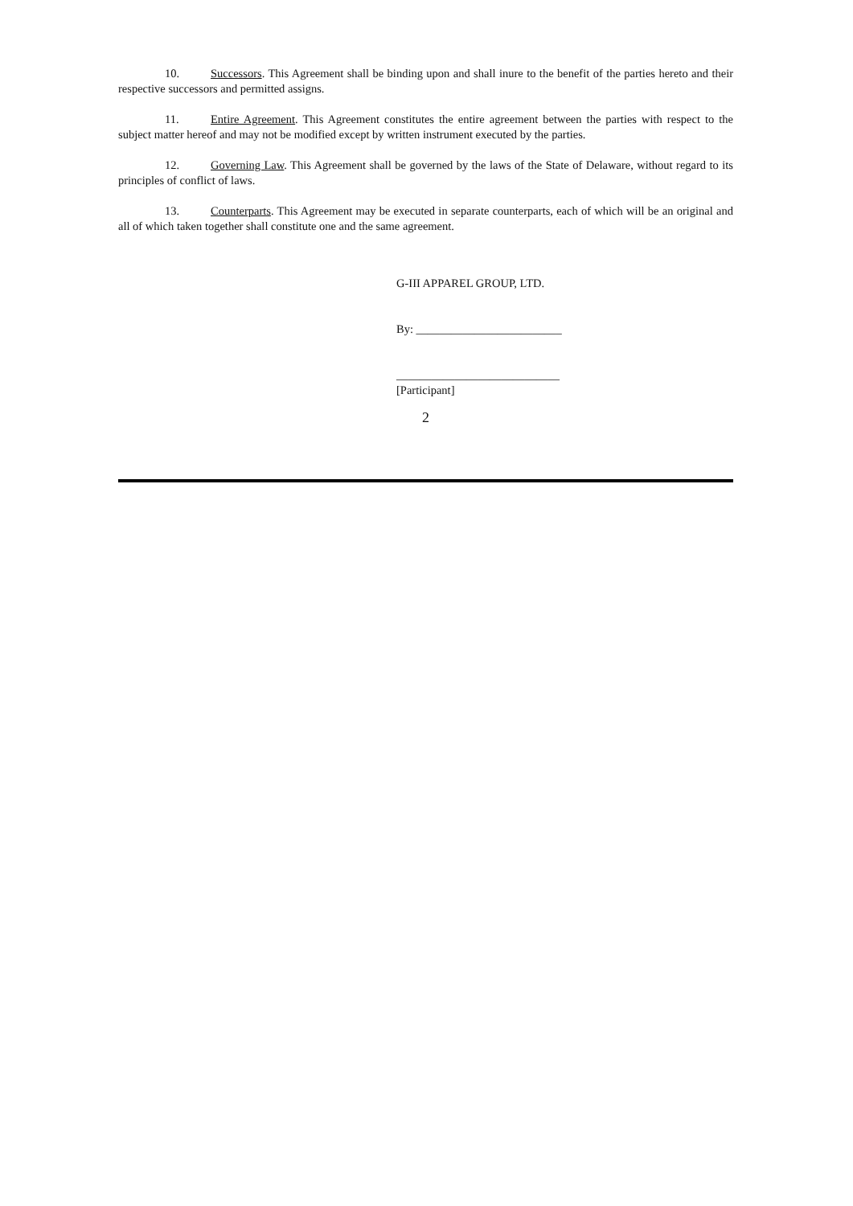10. Successors. This Agreement shall be binding upon and shall inure to the benefit of the parties hereto and their respective successors and permitted assigns.
11. Entire Agreement. This Agreement constitutes the entire agreement between the parties with respect to the subject matter hereof and may not be modified except by written instrument executed by the parties.
12. Governing Law. This Agreement shall be governed by the laws of the State of Delaware, without regard to its principles of conflict of laws.
13. Counterparts. This Agreement may be executed in separate counterparts, each of which will be an original and all of which taken together shall constitute one and the same agreement.
G-III APPAREL GROUP, LTD.
By: _________________________
____________________________
[Participant]
2